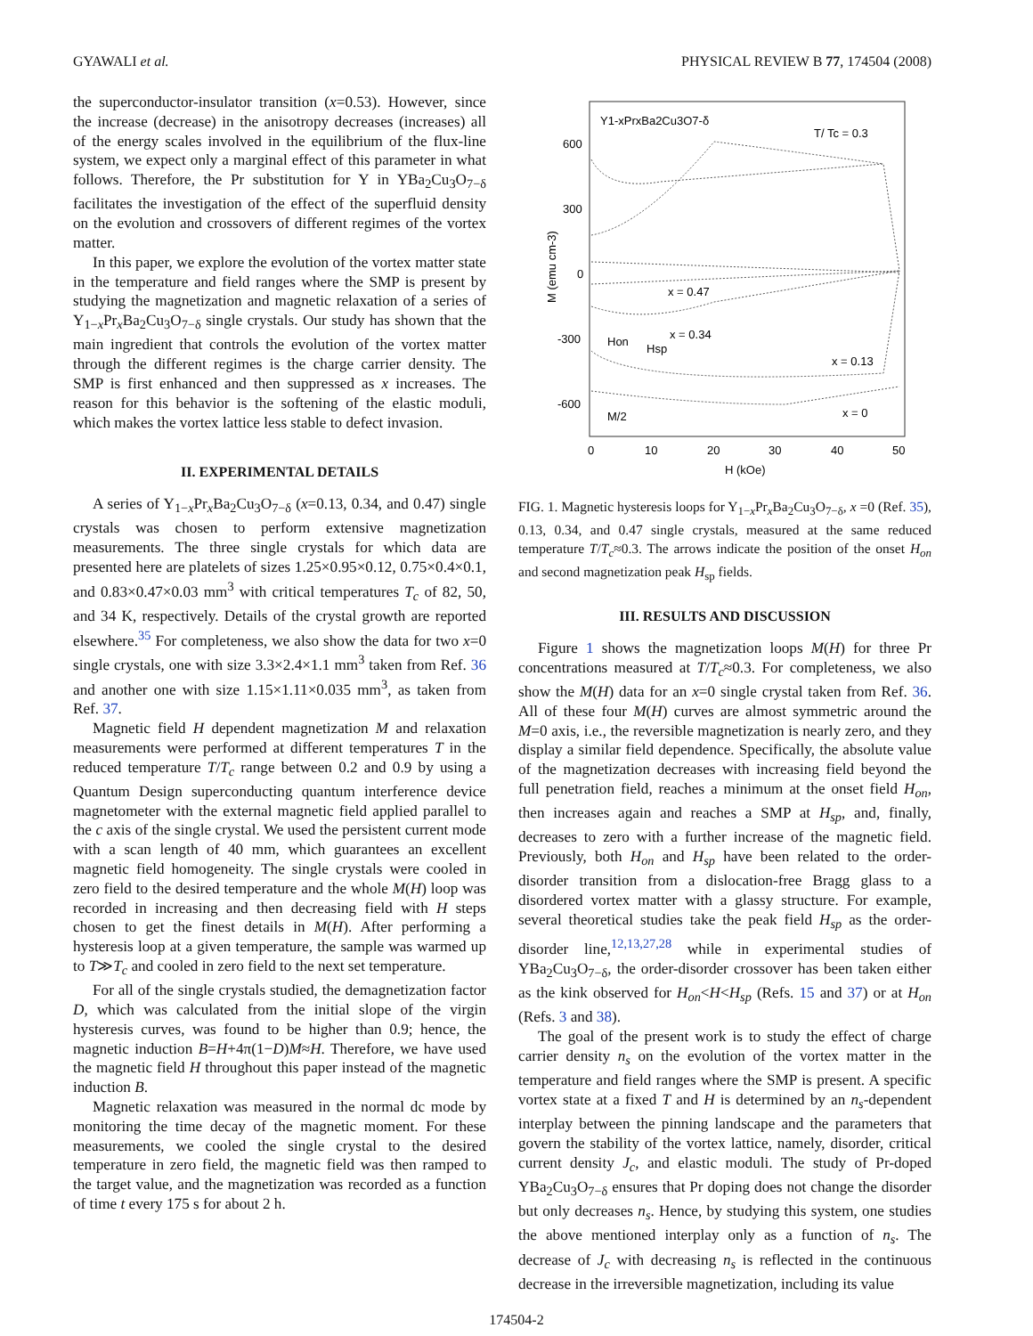GYAWALI et al. PHYSICAL REVIEW B 77, 174504 (2008)
the superconductor-insulator transition (x=0.53). However, since the increase (decrease) in the anisotropy decreases (increases) all of the energy scales involved in the equilibrium of the flux-line system, we expect only a marginal effect of this parameter in what follows. Therefore, the Pr substitution for Y in YBa<sub>2</sub>Cu<sub>3</sub>O<sub>7−δ</sub> facilitates the investigation of the effect of the superfluid density on the evolution and crossovers of different regimes of the vortex matter.
In this paper, we explore the evolution of the vortex matter state in the temperature and field ranges where the SMP is present by studying the magnetization and magnetic relaxation of a series of Y<sub>1−x</sub>Pr<sub>x</sub>Ba<sub>2</sub>Cu<sub>3</sub>O<sub>7−δ</sub> single crystals. Our study has shown that the main ingredient that controls the evolution of the vortex matter through the different regimes is the charge carrier density. The SMP is first enhanced and then suppressed as x increases. The reason for this behavior is the softening of the elastic moduli, which makes the vortex lattice less stable to defect invasion.
II. EXPERIMENTAL DETAILS
A series of Y<sub>1−x</sub>Pr<sub>x</sub>Ba<sub>2</sub>Cu<sub>3</sub>O<sub>7−δ</sub> (x=0.13, 0.34, and 0.47) single crystals was chosen to perform extensive magnetization measurements. The three single crystals for which data are presented here are platelets of sizes 1.25×0.95×0.12, 0.75×0.4×0.1, and 0.83×0.47×0.03 mm<sup>3</sup> with critical temperatures T<sub>c</sub> of 82, 50, and 34 K, respectively. Details of the crystal growth are reported elsewhere.<sup>35</sup> For completeness, we also show the data for two x=0 single crystals, one with size 3.3×2.4×1.1 mm<sup>3</sup> taken from Ref. 36 and another one with size 1.15×1.11×0.035 mm<sup>3</sup>, as taken from Ref. 37.
Magnetic field H dependent magnetization M and relaxation measurements were performed at different temperatures T in the reduced temperature T/T<sub>c</sub> range between 0.2 and 0.9 by using a Quantum Design superconducting quantum interference device magnetometer with the external magnetic field applied parallel to the c axis of the single crystal. We used the persistent current mode with a scan length of 40 mm, which guarantees an excellent magnetic field homogeneity. The single crystals were cooled in zero field to the desired temperature and the whole M(H) loop was recorded in increasing and then decreasing field with H steps chosen to get the finest details in M(H). After performing a hysteresis loop at a given temperature, the sample was warmed up to T≫T<sub>c</sub> and cooled in zero field to the next set temperature.
For all of the single crystals studied, the demagnetization factor D, which was calculated from the initial slope of the virgin hysteresis curves, was found to be higher than 0.9; hence, the magnetic induction B=H+4π(1−D)M≈H. Therefore, we have used the magnetic field H throughout this paper instead of the magnetic induction B.
Magnetic relaxation was measured in the normal dc mode by monitoring the time decay of the magnetic moment. For these measurements, we cooled the single crystal to the desired temperature in zero field, the magnetic field was then ramped to the target value, and the magnetization was recorded as a function of time t every 175 s for about 2 h.
600
300
0
-300
-600
0
10
20
30
40
50
H (kOe)
M (emu cm-3)
Y1-xPrxBa2Cu3O7-δ
T/ Tc = 0.3
x = 0.47
x = 0.34
Hon
Hsp
x = 0.13
x = 0
M/2
FIG. 1. Magnetic hysteresis loops for Y<sub>1−x</sub>Pr<sub>x</sub>Ba<sub>2</sub>Cu<sub>3</sub>O<sub>7−δ</sub>, x =0 (Ref. 35), 0.13, 0.34, and 0.47 single crystals, measured at the same reduced temperature T/T<sub>c</sub>≈0.3. The arrows indicate the position of the onset H<sub>on</sub> and second magnetization peak H<sub>sp</sub> fields.
III. RESULTS AND DISCUSSION
Figure 1 shows the magnetization loops M(H) for three Pr concentrations measured at T/T<sub>c</sub>≈0.3. For completeness, we also show the M(H) data for an x=0 single crystal taken from Ref. 36. All of these four M(H) curves are almost symmetric around the M=0 axis, i.e., the reversible magnetization is nearly zero, and they display a similar field dependence. Specifically, the absolute value of the magnetization decreases with increasing field beyond the full penetration field, reaches a minimum at the onset field H<sub>on</sub>, then increases again and reaches a SMP at H<sub>sp</sub>, and, finally, decreases to zero with a further increase of the magnetic field. Previously, both H<sub>on</sub> and H<sub>sp</sub> have been related to the order-disorder transition from a dislocation-free Bragg glass to a disordered vortex matter with a glassy structure. For example, several theoretical studies take the peak field H<sub>sp</sub> as the order-disorder line,<sup>12,13,27,28</sup> while in experimental studies of YBa<sub>2</sub>Cu<sub>3</sub>O<sub>7−δ</sub>, the order-disorder crossover has been taken either as the kink observed for H<sub>on</sub><H<H<sub>sp</sub> (Refs. 15 and 37) or at H<sub>on</sub> (Refs. 3 and 38).
The goal of the present work is to study the effect of charge carrier density n<sub>s</sub> on the evolution of the vortex matter in the temperature and field ranges where the SMP is present. A specific vortex state at a fixed T and H is determined by an n<sub>s</sub>-dependent interplay between the pinning landscape and the parameters that govern the stability of the vortex lattice, namely, disorder, critical current density J<sub>c</sub>, and elastic moduli. The study of Pr-doped YBa<sub>2</sub>Cu<sub>3</sub>O<sub>7−δ</sub> ensures that Pr doping does not change the disorder but only decreases n<sub>s</sub>. Hence, by studying this system, one studies the above mentioned interplay only as a function of n<sub>s</sub>. The decrease of J<sub>c</sub> with decreasing n<sub>s</sub> is reflected in the continuous decrease in the irreversible magnetization, including its value
174504-2